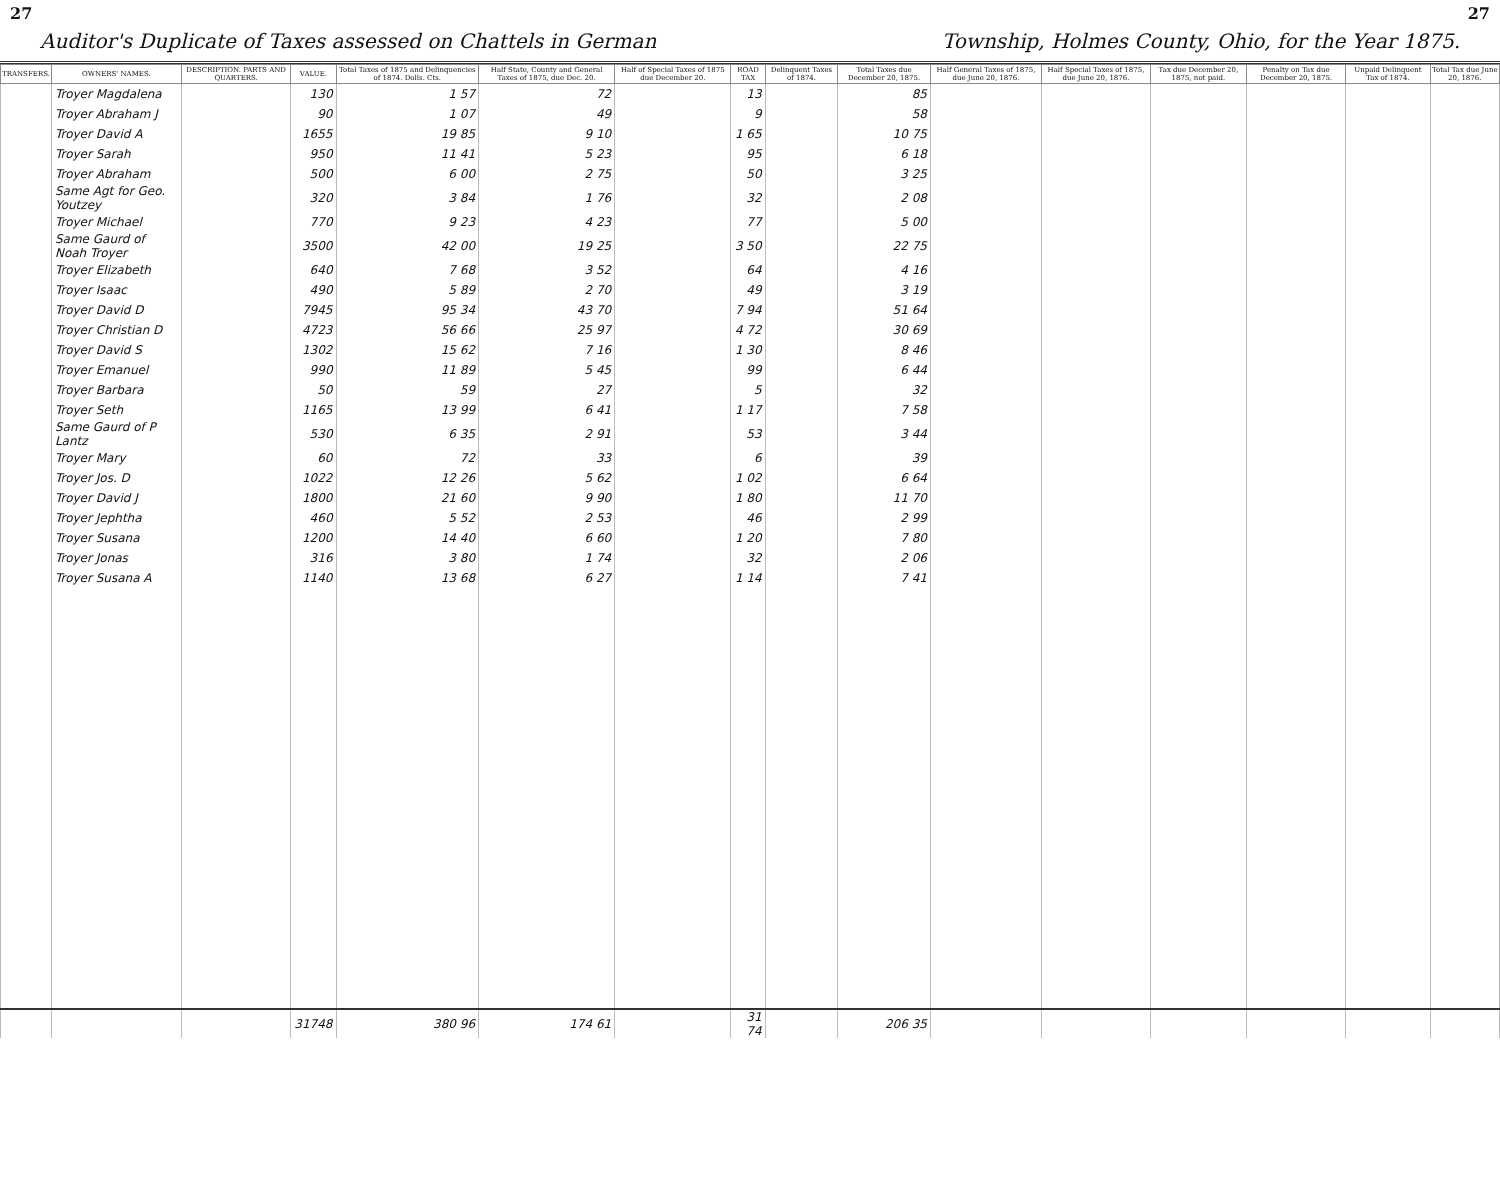27 27
Auditor's Duplicate of Taxes assessed on Chattels in German Township, Holmes County, Ohio, for the Year 1875.
| TRANSFERS. | OWNERS' NAMES. | DESCRIPTION. PARTS AND QUARTERS. | VALUE. | Total Taxes of 1875 and Delinquencies of 1874. Dolls. Cts. | Half State, County and General Taxes of 1875, due Dec. 20. | Half of Special Taxes of 1875 due December 20. | ROAD TAX | Delinquent Taxes of 1874. | Total Taxes due December 20, 1875. | Half General Taxes of 1875, due June 20, 1876. | Half Special Taxes of 1875, due June 20, 1876. | Tax due December 20, 1875, not paid. | Penalty on Tax due December 20, 1875. | Unpaid Delinquent Tax of 1874. | Total Tax due June 20, 1876. |
| --- | --- | --- | --- | --- | --- | --- | --- | --- | --- | --- | --- | --- | --- | --- | --- |
| | Troyer Magdalena | | 130 | 1 57 | 72 | | 13 | | 85 | | | | | | |
| | Troyer Abraham J | | 90 | 1 07 | 49 | | 9 | | 58 | | | | | | |
| | Troyer David A | | 1655 | 19 85 | 9 10 | | 1 65 | | 10 75 | | | | | | |
| | Troyer Sarah | | 950 | 11 41 | 5 23 | | 95 | | 6 18 | | | | | | |
| | Troyer Abraham | | 500 | 6 00 | 2 75 | | 50 | | 3 25 | | | | | | |
| | Same Agt for Geo. Youtzey | | 320 | 3 84 | 1 76 | | 32 | | 2 08 | | | | | | |
| | Troyer Michael | | 770 | 9 23 | 4 23 | | 77 | | 5 00 | | | | | | |
| | Same Gaurd of Noah Troyer | | 3500 | 42 00 | 19 25 | | 3 50 | | 22 75 | | | | | | |
| | Troyer Elizabeth | | 640 | 7 68 | 3 52 | | 64 | | 4 16 | | | | | | |
| | Troyer Isaac | | 490 | 5 89 | 2 70 | | 49 | | 3 19 | | | | | | |
| | Troyer David D | | 7945 | 95 34 | 43 70 | | 7 94 | | 51 64 | | | | | | |
| | Troyer Christian D | | 4723 | 56 66 | 25 97 | | 4 72 | | 30 69 | | | | | | |
| | Troyer David S | | 1302 | 15 62 | 7 16 | | 1 30 | | 8 46 | | | | | | |
| | Troyer Emanuel | | 990 | 11 89 | 5 45 | | 99 | | 6 44 | | | | | | |
| | Troyer Barbara | | 50 | 59 | 27 | | 5 | | 32 | | | | | | |
| | Troyer Seth | | 1165 | 13 99 | 6 41 | | 1 17 | | 7 58 | | | | | | |
| | Same Gaurd of P Lantz | | 530 | 6 35 | 2 91 | | 53 | | 3 44 | | | | | | |
| | Troyer Mary | | 60 | 72 | 33 | | 6 | | 39 | | | | | | |
| | Troyer Jos. D | | 1022 | 12 26 | 5 62 | | 1 02 | | 6 64 | | | | | | |
| | Troyer David J | | 1800 | 21 60 | 9 90 | | 1 80 | | 11 70 | | | | | | |
| | Troyer Jephtha | | 460 | 5 52 | 2 53 | | 46 | | 2 99 | | | | | | |
| | Troyer Susana | | 1200 | 14 40 | 6 60 | | 1 20 | | 7 80 | | | | | | |
| | Troyer Jonas | | 316 | 3 80 | 1 74 | | 32 | | 2 06 | | | | | | |
| | Troyer Susana A | | 1140 | 13 68 | 6 27 | | 1 14 | | 7 41 | | | | | | |
| | | | 31748 | 380 96 | 174 61 | | 31 74 | | 206 35 | | | | | | |